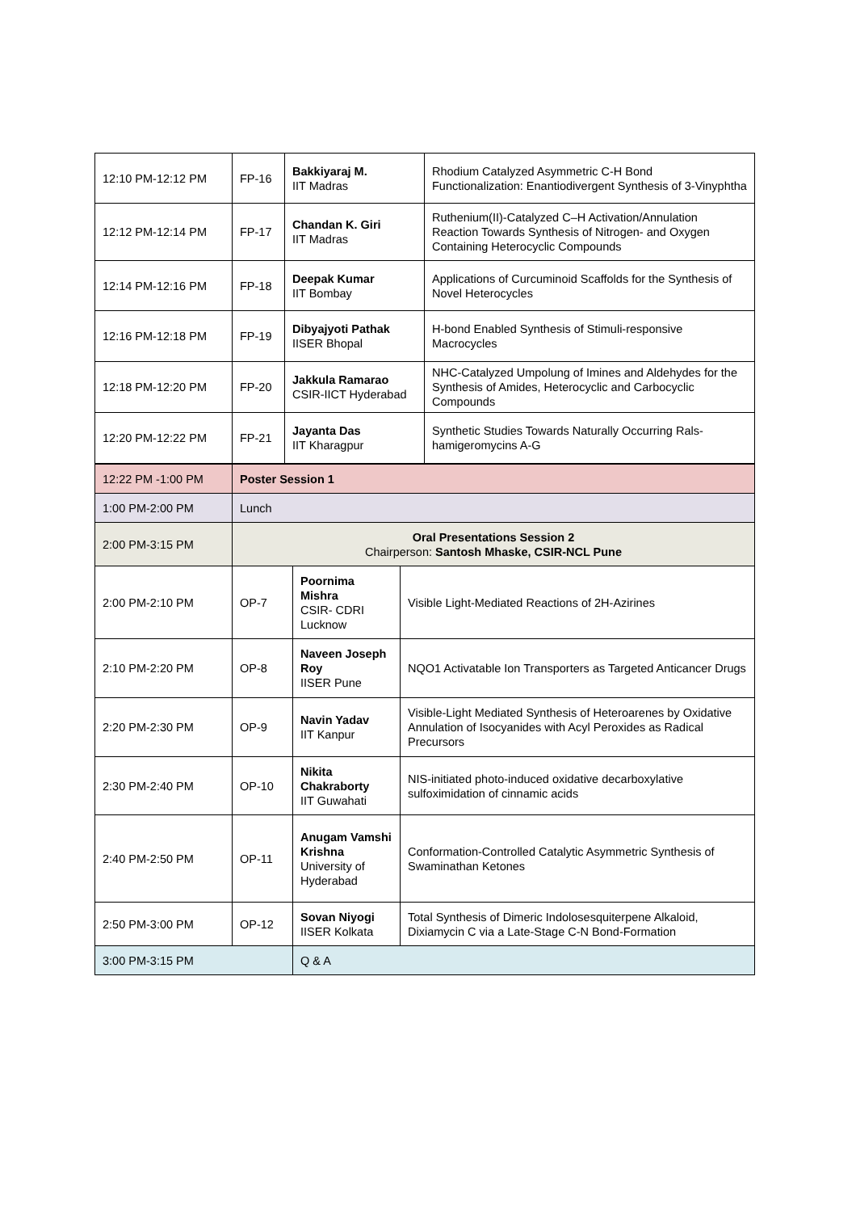| 12:10 PM-12:12 PM | FP-16 | Bakkiyaraj M. IIT Madras | Rhodium Catalyzed Asymmetric C-H Bond Functionalization: Enantiodivergent Synthesis of 3-Vinyphtha |
| 12:12 PM-12:14 PM | FP-17 | Chandan K. Giri IIT Madras | Ruthenium(II)-Catalyzed C–H Activation/Annulation Reaction Towards Synthesis of Nitrogen- and Oxygen Containing Heterocyclic Compounds |
| 12:14 PM-12:16 PM | FP-18 | Deepak Kumar IIT Bombay | Applications of Curcuminoid Scaffolds for the Synthesis of Novel Heterocycles |
| 12:16 PM-12:18 PM | FP-19 | Dibyajyoti Pathak IISER Bhopal | H-bond Enabled Synthesis of Stimuli-responsive Macrocycles |
| 12:18 PM-12:20 PM | FP-20 | Jakkula Ramarao CSIR-IICT Hyderabad | NHC-Catalyzed Umpolung of Imines and Aldehydes for the Synthesis of Amides, Heterocyclic and Carbocyclic Compounds |
| 12:20 PM-12:22 PM | FP-21 | Jayanta Das IIT Kharagpur | Synthetic Studies Towards Naturally Occurring Rals-hamigeromycins A-G |
| 12:22 PM -1:00 PM | Poster Session 1 | | |
| 1:00 PM-2:00 PM | Lunch | | |
| 2:00 PM-3:15 PM | Oral Presentations Session 2 Chairperson: Santosh Mhaske, CSIR-NCL Pune | | |
| 2:00 PM-2:10 PM | OP-7 | Poornima Mishra CSIR- CDRI Lucknow | Visible Light-Mediated Reactions of 2H-Azirines |
| 2:10 PM-2:20 PM | OP-8 | Naveen Joseph Roy IISER Pune | NQO1 Activatable Ion Transporters as Targeted Anticancer Drugs |
| 2:20 PM-2:30 PM | OP-9 | Navin Yadav IIT Kanpur | Visible-Light Mediated Synthesis of Heteroarenes by Oxidative Annulation of Isocyanides with Acyl Peroxides as Radical Precursors |
| 2:30 PM-2:40 PM | OP-10 | Nikita Chakraborty IIT Guwahati | NIS-initiated photo-induced oxidative decarboxylative sulfoximidation of cinnamic acids |
| 2:40 PM-2:50 PM | OP-11 | Anugam Vamshi Krishna University of Hyderabad | Conformation-Controlled Catalytic Asymmetric Synthesis of Swaminathan Ketones |
| 2:50 PM-3:00 PM | OP-12 | Sovan Niyogi IISER Kolkata | Total Synthesis of Dimeric Indolosesquiterpene Alkaloid, Dixiamycin C via a Late-Stage C-N Bond-Formation |
| 3:00 PM-3:15 PM | | Q & A | |